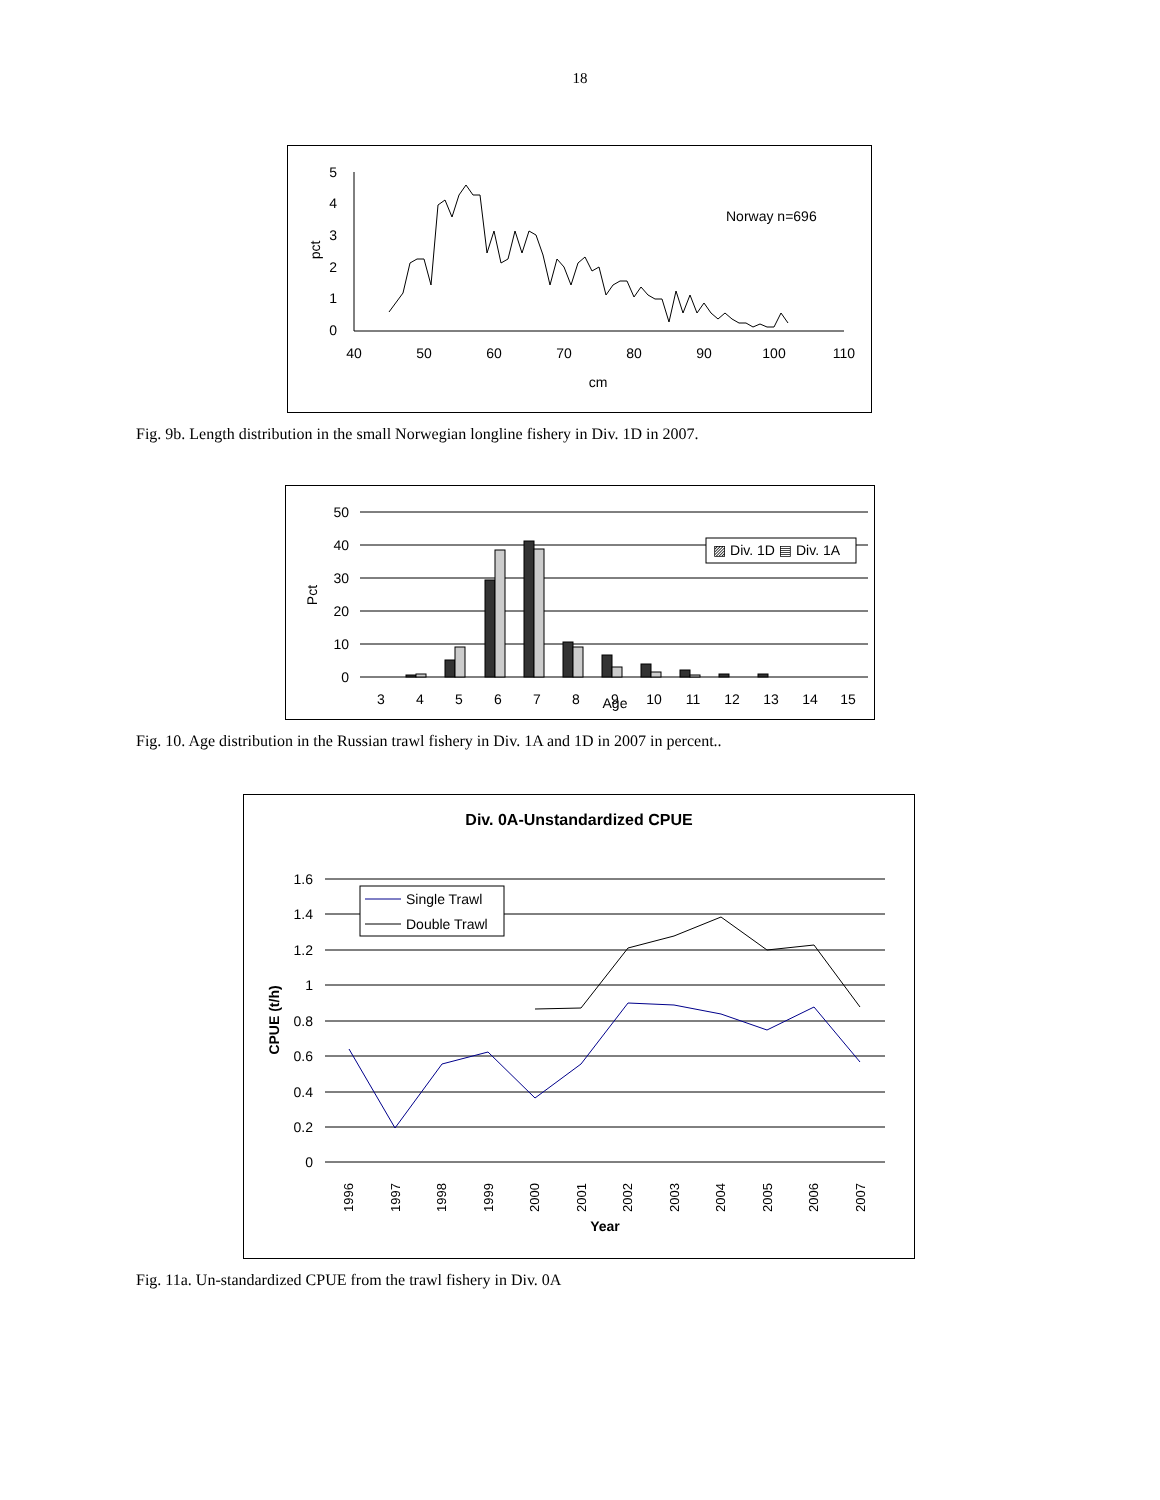18
5
4
3
2
1
0
40
50
60
70
80
90
100
110
cm
pct
Norway n=696
Fig. 9b. Length distribution in the small Norwegian longline fishery in Div. 1D in 2007.
50
40
30
20
10
0
3
4
5
6
7
8
9
10
11
12
13
14
15
Age
Pct
▨ Div. 1D ▤ Div. 1A
Fig. 10. Age distribution in the Russian trawl fishery in Div. 1A and 1D in 2007 in percent..
Div. 0A-Unstandardized CPUE
1.6
1.4
1.2
1
0.8
0.6
0.4
0.2
0
CPUE (t/h)
Year
1996
1997
1998
1999
2000
2001
2002
2003
2004
2005
2006
2007
Single Trawl
Double Trawl
Fig. 11a. Un-standardized CPUE from the trawl fishery in Div. 0A